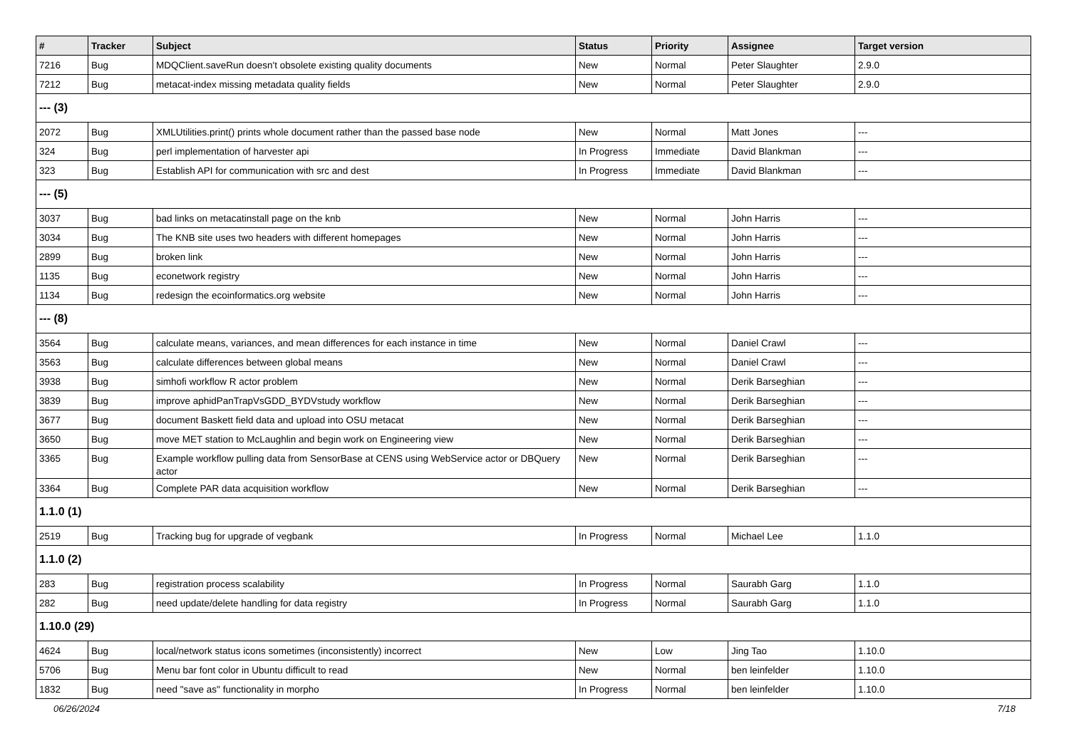| # | Tracker | Subject | Status | Priority | Assignee | Target version |
| --- | --- | --- | --- | --- | --- | --- |
| 7216 | Bug | MDQClient.saveRun doesn't obsolete existing quality documents | New | Normal | Peter Slaughter | 2.9.0 |
| 7212 | Bug | metacat-index missing metadata quality fields | New | Normal | Peter Slaughter | 2.9.0 |
| --- (3) | | | | | | |
| 2072 | Bug | XMLUtilities.print() prints whole document rather than the passed base node | New | Normal | Matt Jones | --- |
| 324 | Bug | perl implementation of harvester api | In Progress | Immediate | David Blankman | --- |
| 323 | Bug | Establish API for communication with src and dest | In Progress | Immediate | David Blankman | --- |
| --- (5) | | | | | | |
| 3037 | Bug | bad links on metacatinstall page on the knb | New | Normal | John Harris | --- |
| 3034 | Bug | The KNB site uses two headers with different homepages | New | Normal | John Harris | --- |
| 2899 | Bug | broken link | New | Normal | John Harris | --- |
| 1135 | Bug | econetwork registry | New | Normal | John Harris | --- |
| 1134 | Bug | redesign the ecoinformatics.org website | New | Normal | John Harris | --- |
| --- (8) | | | | | | |
| 3564 | Bug | calculate means, variances, and mean differences for each instance in time | New | Normal | Daniel Crawl | --- |
| 3563 | Bug | calculate differences between global means | New | Normal | Daniel Crawl | --- |
| 3938 | Bug | simhofi workflow R actor problem | New | Normal | Derik Barseghian | --- |
| 3839 | Bug | improve aphidPanTrapVsGDD_BYDVstudy workflow | New | Normal | Derik Barseghian | --- |
| 3677 | Bug | document Baskett field data and upload into OSU metacat | New | Normal | Derik Barseghian | --- |
| 3650 | Bug | move MET station to McLaughlin and begin work on Engineering view | New | Normal | Derik Barseghian | --- |
| 3365 | Bug | Example workflow pulling data from SensorBase at CENS using WebService actor or DBQuery actor | New | Normal | Derik Barseghian | --- |
| 3364 | Bug | Complete PAR data acquisition workflow | New | Normal | Derik Barseghian | --- |
| 1.1.0 (1) | | | | | | |
| 2519 | Bug | Tracking bug for upgrade of vegbank | In Progress | Normal | Michael Lee | 1.1.0 |
| 1.1.0 (2) | | | | | | |
| 283 | Bug | registration process scalability | In Progress | Normal | Saurabh Garg | 1.1.0 |
| 282 | Bug | need update/delete handling for data registry | In Progress | Normal | Saurabh Garg | 1.1.0 |
| 1.10.0 (29) | | | | | | |
| 4624 | Bug | local/network status icons sometimes (inconsistently) incorrect | New | Low | Jing Tao | 1.10.0 |
| 5706 | Bug | Menu bar font color in Ubuntu difficult to read | New | Normal | ben leinfelder | 1.10.0 |
| 1832 | Bug | need "save as" functionality in morpho | In Progress | Normal | ben leinfelder | 1.10.0 |
06/26/2024 7/18